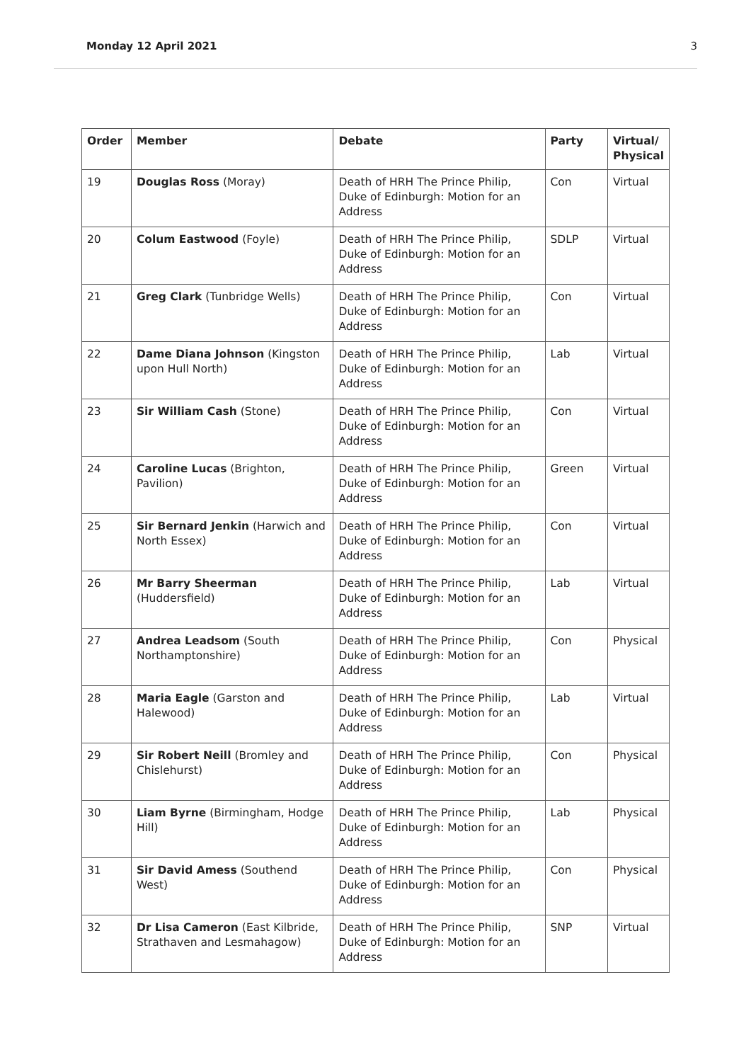Monday 12 April 2021 3
| Order | Member | Debate | Party | Virtual/ Physical |
| --- | --- | --- | --- | --- |
| 19 | Douglas Ross (Moray) | Death of HRH The Prince Philip, Duke of Edinburgh: Motion for an Address | Con | Virtual |
| 20 | Colum Eastwood (Foyle) | Death of HRH The Prince Philip, Duke of Edinburgh: Motion for an Address | SDLP | Virtual |
| 21 | Greg Clark (Tunbridge Wells) | Death of HRH The Prince Philip, Duke of Edinburgh: Motion for an Address | Con | Virtual |
| 22 | Dame Diana Johnson (Kingston upon Hull North) | Death of HRH The Prince Philip, Duke of Edinburgh: Motion for an Address | Lab | Virtual |
| 23 | Sir William Cash (Stone) | Death of HRH The Prince Philip, Duke of Edinburgh: Motion for an Address | Con | Virtual |
| 24 | Caroline Lucas (Brighton, Pavilion) | Death of HRH The Prince Philip, Duke of Edinburgh: Motion for an Address | Green | Virtual |
| 25 | Sir Bernard Jenkin (Harwich and North Essex) | Death of HRH The Prince Philip, Duke of Edinburgh: Motion for an Address | Con | Virtual |
| 26 | Mr Barry Sheerman (Huddersfield) | Death of HRH The Prince Philip, Duke of Edinburgh: Motion for an Address | Lab | Virtual |
| 27 | Andrea Leadsom (South Northamptonshire) | Death of HRH The Prince Philip, Duke of Edinburgh: Motion for an Address | Con | Physical |
| 28 | Maria Eagle (Garston and Halewood) | Death of HRH The Prince Philip, Duke of Edinburgh: Motion for an Address | Lab | Virtual |
| 29 | Sir Robert Neill (Bromley and Chislehurst) | Death of HRH The Prince Philip, Duke of Edinburgh: Motion for an Address | Con | Physical |
| 30 | Liam Byrne (Birmingham, Hodge Hill) | Death of HRH The Prince Philip, Duke of Edinburgh: Motion for an Address | Lab | Physical |
| 31 | Sir David Amess (Southend West) | Death of HRH The Prince Philip, Duke of Edinburgh: Motion for an Address | Con | Physical |
| 32 | Dr Lisa Cameron (East Kilbride, Strathaven and Lesmahagow) | Death of HRH The Prince Philip, Duke of Edinburgh: Motion for an Address | SNP | Virtual |